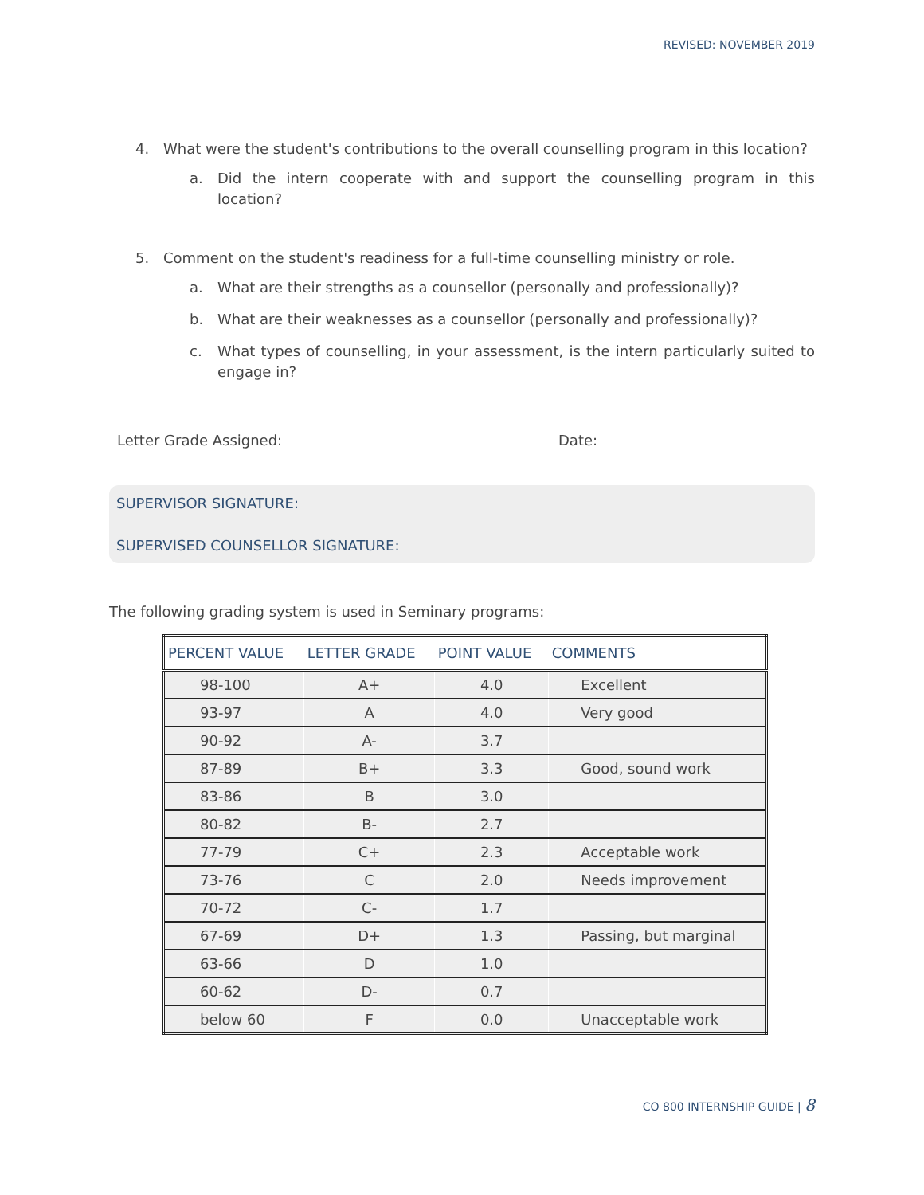REVISED: NOVEMBER 2019
4. What were the student's contributions to the overall counselling program in this location?
a. Did the intern cooperate with and support the counselling program in this location?
5. Comment on the student's readiness for a full-time counselling ministry or role.
a. What are their strengths as a counsellor (personally and professionally)?
b. What are their weaknesses as a counsellor (personally and professionally)?
c. What types of counselling, in your assessment, is the intern particularly suited to engage in?
Letter Grade Assigned: Date:
SUPERVISOR SIGNATURE:
SUPERVISED COUNSELLOR SIGNATURE:
The following grading system is used in Seminary programs:
| PERCENT VALUE | LETTER GRADE | POINT VALUE | COMMENTS |
| --- | --- | --- | --- |
| 98-100 | A+ | 4.0 | Excellent |
| 93-97 | A | 4.0 | Very good |
| 90-92 | A- | 3.7 | |
| 87-89 | B+ | 3.3 | Good, sound work |
| 83-86 | B | 3.0 | |
| 80-82 | B- | 2.7 | |
| 77-79 | C+ | 2.3 | Acceptable work |
| 73-76 | C | 2.0 | Needs improvement |
| 70-72 | C- | 1.7 | |
| 67-69 | D+ | 1.3 | Passing, but marginal |
| 63-66 | D | 1.0 | |
| 60-62 | D- | 0.7 | |
| below 60 | F | 0.0 | Unacceptable work |
CO 800 INTERNSHIP GUIDE | 8